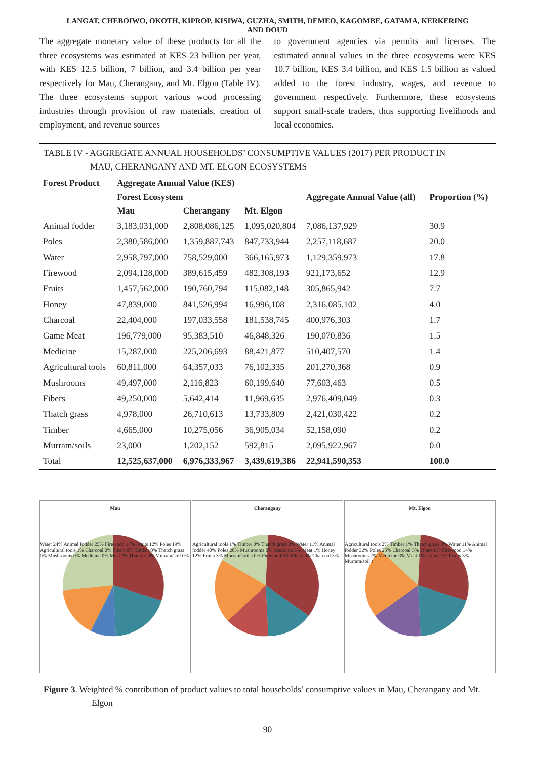LANGAT, CHEBOIWO, OKOTH, KIPROP, KISIWA, GUZHA, SMITH, DEMEO, KAGOMBE, GATAMA, KERKERING
AND DOUD
The aggregate monetary value of these products for all the three ecosystems was estimated at KES 23 billion per year, with KES 12.5 billion, 7 billion, and 3.4 billion per year respectively for Mau, Cherangany, and Mt. Elgon (Table IV). The three ecosystems support various wood processing industries through provision of raw materials, creation of employment, and revenue sources
to government agencies via permits and licenses. The estimated annual values in the three ecosystems were KES 10.7 billion, KES 3.4 billion, and KES 1.5 billion as valued added to the forest industry, wages, and revenue to government respectively. Furthermore, these ecosystems support small-scale traders, thus supporting livelihoods and local economies.
TABLE IV - AGGREGATE ANNUAL HOUSEHOLDS’ CONSUMPTIVE VALUES (2017) PER PRODUCT IN
MAU, CHERANGANY AND MT. ELGON ECOSYSTEMS
| Forest Product | Aggregate Annual Value (KES) | | | | |
| --- | --- | --- | --- | --- | --- |
| | Forest Ecosystem | | | Aggregate Annual Value (all) | Proportion (%) |
| | Mau | Cherangany | Mt. Elgon | | |
| Animal fodder | 3,183,031,000 | 2,808,086,125 | 1,095,020,804 | 7,086,137,929 | 30.9 |
| Poles | 2,380,586,000 | 1,359,887,743 | 847,733,944 | 2,257,118,687 | 20.0 |
| Water | 2,958,797,000 | 758,529,000 | 366,165,973 | 1,129,359,973 | 17.8 |
| Firewood | 2,094,128,000 | 389,615,459 | 482,308,193 | 921,173,652 | 12.9 |
| Fruits | 1,457,562,000 | 190,760,794 | 115,082,148 | 305,865,942 | 7.7 |
| Honey | 47,839,000 | 841,526,994 | 16,996,108 | 2,316,085,102 | 4.0 |
| Charcoal | 22,404,000 | 197,033,558 | 181,538,745 | 400,976,303 | 1.7 |
| Game Meat | 196,779,000 | 95,383,510 | 46,848,326 | 190,070,836 | 1.5 |
| Medicine | 15,287,000 | 225,206,693 | 88,421,877 | 510,407,570 | 1.4 |
| Agricultural tools | 60,811,000 | 64,357,033 | 76,102,335 | 201,270,368 | 0.9 |
| Mushrooms | 49,497,000 | 2,116,823 | 60,199,640 | 77,603,463 | 0.5 |
| Fibers | 49,250,000 | 5,642,414 | 11,969,635 | 2,976,409,049 | 0.3 |
| Thatch grass | 4,978,000 | 26,710,613 | 13,733,809 | 2,421,030,422 | 0.2 |
| Timber | 4,665,000 | 10,275,056 | 36,905,034 | 52,158,090 | 0.2 |
| Murram/soils | 23,000 | 1,202,152 | 592,815 | 2,095,922,967 | 0.0 |
| Total | 12,525,637,000 | 6,976,333,967 | 3,439,619,386 | 22,941,590,353 | 100.0 |
Mau
Water 24% Animal fodder 25% Firewood 17% Fruits 12% Poles 19% Agricultural tools 1% Charcoal 0% Fibers 0% Timber 0% Thatch grass 0% Mushrooms 0% Medicine 0% Meat 2% Honey s 0% Murram/soil 0%
Cherangany
Agricultural tools 1% Timber 0% Thatch grass 0% Water 11% Animal fodder 40% Poles 20% Mushrooms 0% Medicine 3% Meat 1% Honey 12% Fruits 3% Murram/soil s 0% Firewood 6% Fibers 0% Charcoal 3%
Mt. Elgon
Agricultural tools 2% Timber 1% Thatch grass 0% Water 11% Animal fodder 32% Poles 25% Charcoal 5% Fibers 0% Firewood 14% Mushrooms 2% Medicine 3% Meat 1% Honey 1% Fruits 3% Murram/soil s
Figure 3. Weighted % contribution of product values to total households’ consumptive values in Mau, Cherangany and Mt. Elgon
90